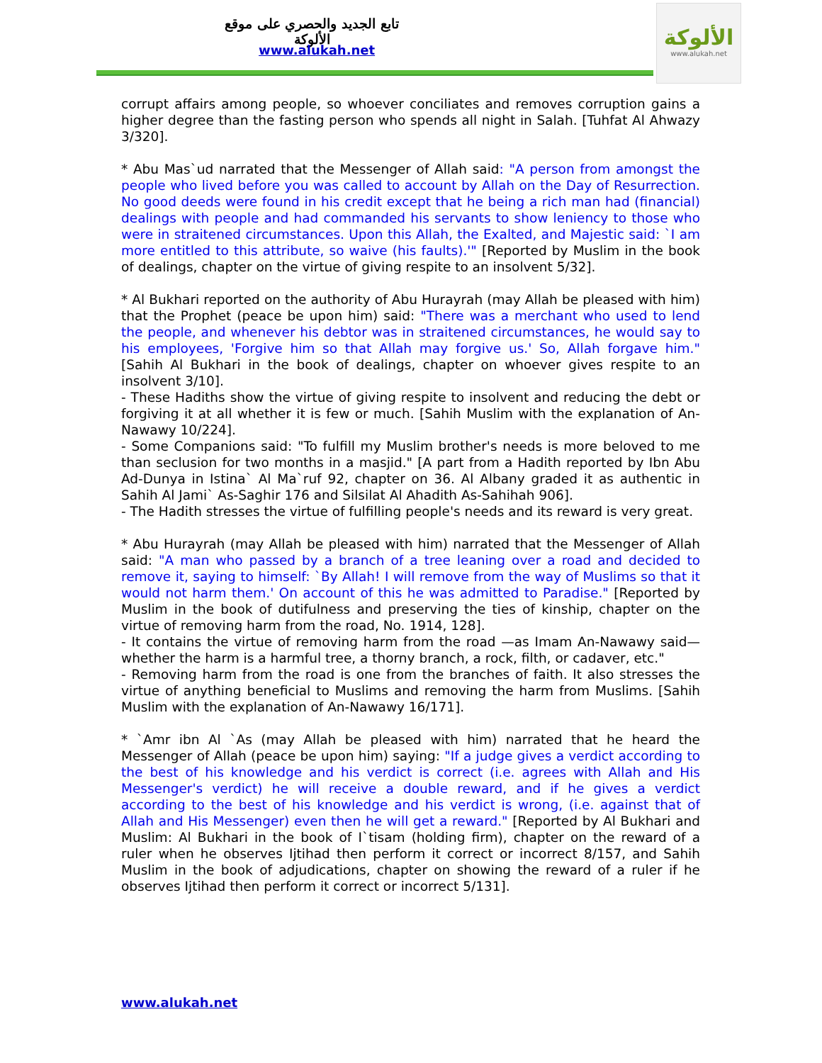تابع الجديد والحصري على موقع الألوكة
www.alukah.net
الألوكة
www.alukah.net
corrupt affairs among people, so whoever conciliates and removes corruption gains a higher degree than the fasting person who spends all night in Salah. [Tuhfat Al Ahwazy 3/320].
* Abu Mas`ud narrated that the Messenger of Allah said: "A person from amongst the people who lived before you was called to account by Allah on the Day of Resurrection. No good deeds were found in his credit except that he being a rich man had (financial) dealings with people and had commanded his servants to show leniency to those who were in straitened circumstances. Upon this Allah, the Exalted, and Majestic said: `I am more entitled to this attribute, so waive (his faults).'" [Reported by Muslim in the book of dealings, chapter on the virtue of giving respite to an insolvent 5/32].
* Al Bukhari reported on the authority of Abu Hurayrah (may Allah be pleased with him) that the Prophet (peace be upon him) said: "There was a merchant who used to lend the people, and whenever his debtor was in straitened circumstances, he would say to his employees, 'Forgive him so that Allah may forgive us.' So, Allah forgave him." [Sahih Al Bukhari in the book of dealings, chapter on whoever gives respite to an insolvent 3/10].
- These Hadiths show the virtue of giving respite to insolvent and reducing the debt or forgiving it at all whether it is few or much. [Sahih Muslim with the explanation of An-Nawawy 10/224].
- Some Companions said: "To fulfill my Muslim brother's needs is more beloved to me than seclusion for two months in a masjid." [A part from a Hadith reported by Ibn Abu Ad-Dunya in Istina` Al Ma`ruf 92, chapter on 36. Al Albany graded it as authentic in Sahih Al Jami` As-Saghir 176 and Silsilat Al Ahadith As-Sahihah 906].
- The Hadith stresses the virtue of fulfilling people's needs and its reward is very great.
* Abu Hurayrah (may Allah be pleased with him) narrated that the Messenger of Allah said: "A man who passed by a branch of a tree leaning over a road and decided to remove it, saying to himself: `By Allah! I will remove from the way of Muslims so that it would not harm them.' On account of this he was admitted to Paradise." [Reported by Muslim in the book of dutifulness and preserving the ties of kinship, chapter on the virtue of removing harm from the road, No. 1914, 128].
- It contains the virtue of removing harm from the road —as Imam An-Nawawy said— whether the harm is a harmful tree, a thorny branch, a rock, filth, or cadaver, etc."
- Removing harm from the road is one from the branches of faith. It also stresses the virtue of anything beneficial to Muslims and removing the harm from Muslims. [Sahih Muslim with the explanation of An-Nawawy 16/171].
* `Amr ibn Al `As (may Allah be pleased with him) narrated that he heard the Messenger of Allah (peace be upon him) saying: "If a judge gives a verdict according to the best of his knowledge and his verdict is correct (i.e. agrees with Allah and His Messenger's verdict) he will receive a double reward, and if he gives a verdict according to the best of his knowledge and his verdict is wrong, (i.e. against that of Allah and His Messenger) even then he will get a reward." [Reported by Al Bukhari and Muslim: Al Bukhari in the book of I`tisam (holding firm), chapter on the reward of a ruler when he observes Ijtihad then perform it correct or incorrect 8/157, and Sahih Muslim in the book of adjudications, chapter on showing the reward of a ruler if he observes Ijtihad then perform it correct or incorrect 5/131].
www.alukah.net